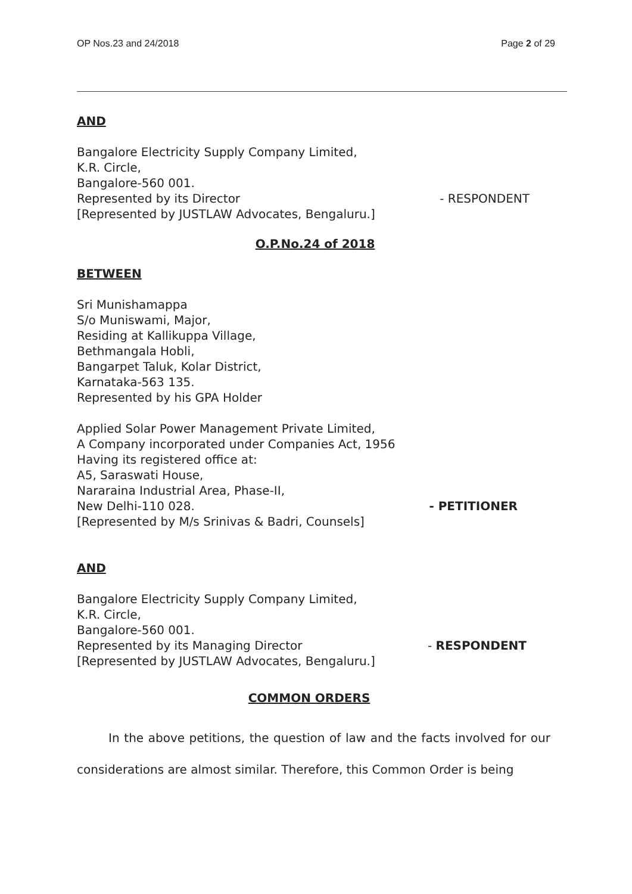OP Nos.23 and 24/2018 Page 2 of 29
AND
Bangalore Electricity Supply Company Limited,
K.R. Circle,
Bangalore-560 001.
Represented by its Director - RESPONDENT
[Represented by JUSTLAW Advocates, Bengaluru.]
O.P.No.24 of 2018
BETWEEN
Sri Munishamappa
S/o Muniswami, Major,
Residing at Kallikuppa Village,
Bethmangala Hobli,
Bangarpet Taluk, Kolar District,
Karnataka-563 135.
Represented by his GPA Holder
Applied Solar Power Management Private Limited,
A Company incorporated under Companies Act, 1956
Having its registered office at:
A5, Saraswati House,
Nararaina Industrial Area, Phase-II,
New Delhi-110 028. - PETITIONER
[Represented by M/s Srinivas & Badri, Counsels]
AND
Bangalore Electricity Supply Company Limited,
K.R. Circle,
Bangalore-560 001.
Represented by its Managing Director
- RESPONDENT
[Represented by JUSTLAW Advocates, Bengaluru.]
COMMON ORDERS
In the above petitions, the question of law and the facts involved for our considerations are almost similar. Therefore, this Common Order is being